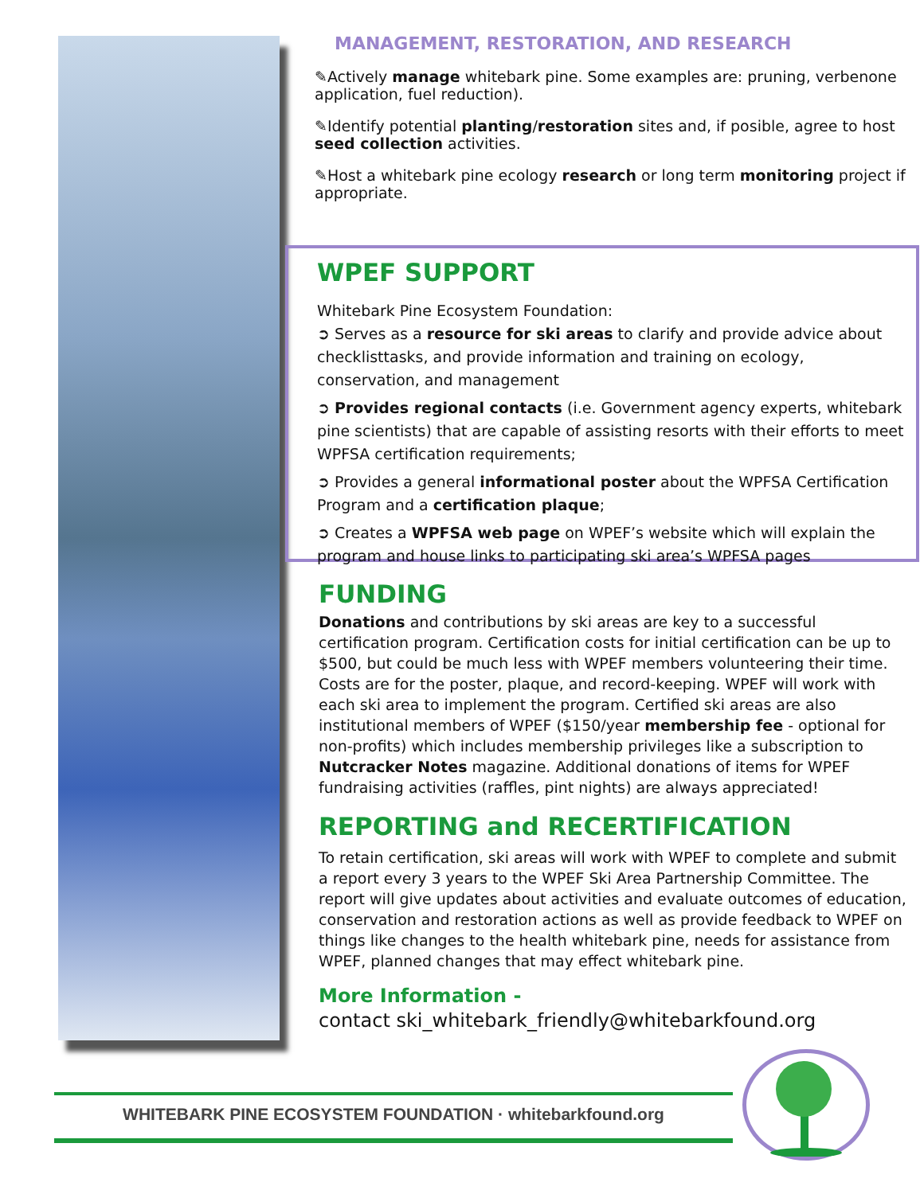MANAGEMENT, RESTORATION, AND RESEARCH
✎Actively manage whitebark pine. Some examples are: pruning, verbenone application, fuel reduction).
✎Identify potential planting/restoration sites and, if posible, agree to host seed collection activities.
✎Host a whitebark pine ecology research or long term monitoring project if appropriate.
WPEF SUPPORT
Whitebark Pine Ecosystem Foundation:
➲ Serves as a resource for ski areas to clarify and provide advice about checklisttasks, and provide information and training on ecology, conservation, and management
➲ Provides regional contacts (i.e. Government agency experts, whitebark pine scientists) that are capable of assisting resorts with their efforts to meet WPFSA certification requirements;
➲ Provides a general informational poster about the WPFSA Certification Program and a certification plaque;
➲ Creates a WPFSA web page on WPEF’s website which will explain the program and house links to participating ski area’s WPFSA pages
FUNDING
Donations and contributions by ski areas are key to a successful certification program. Certification costs for initial certification can be up to $500, but could be much less with WPEF members volunteering their time. Costs are for the poster, plaque, and record-keeping. WPEF will work with each ski area to implement the program. Certified ski areas are also institutional members of WPEF ($150/year membership fee - optional for non-profits) which includes membership privileges like a subscription to Nutcracker Notes magazine. Additional donations of items for WPEF fundraising activities (raffles, pint nights) are always appreciated!
REPORTING and RECERTIFICATION
To retain certification, ski areas will work with WPEF to complete and submit a report every 3 years to the WPEF Ski Area Partnership Committee. The report will give updates about activities and evaluate outcomes of education, conservation and restoration actions as well as provide feedback to WPEF on things like changes to the health whitebark pine, needs for assistance from WPEF, planned changes that may effect whitebark pine.
More Information -
contact ski_whitebark_friendly@whitebarkfound.org
WHITEBARK PINE ECOSYSTEM FOUNDATION · whitebarkfound.org